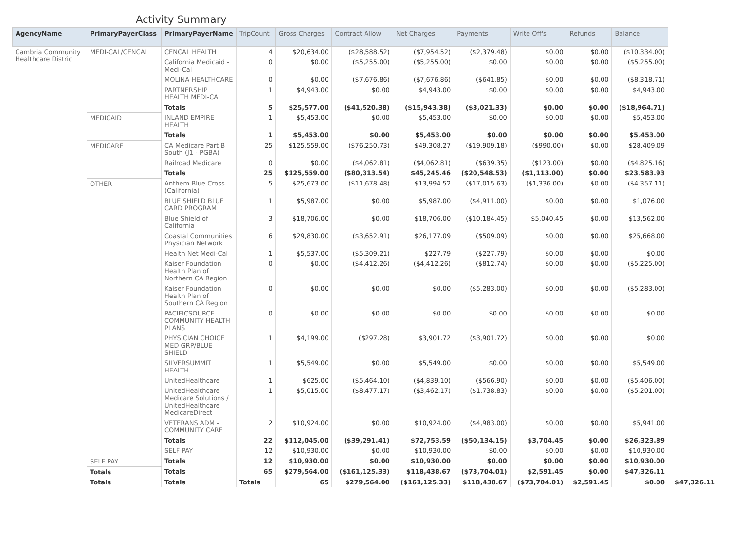Activity Summary
| AgencyName | PrimaryPayerClass | PrimaryPayerName | TripCount | Gross Charges | Contract Allow | Net Charges | Payments | Write Off's | Refunds | Balance | |
| --- | --- | --- | --- | --- | --- | --- | --- | --- | --- | --- | --- |
| Cambria Community Healthcare District | MEDI-CAL/CENCAL | CENCAL HEALTH | 4 | $20,634.00 | ($28,588.52) | ($7,954.52) | ($2,379.48) | $0.00 | $0.00 | ($10,334.00) | |
| | | California Medicaid - Medi-Cal | 0 | $0.00 | ($5,255.00) | ($5,255.00) | $0.00 | $0.00 | $0.00 | ($5,255.00) | |
| | | MOLINA HEALTHCARE | 0 | $0.00 | ($7,676.86) | ($7,676.86) | ($641.85) | $0.00 | $0.00 | ($8,318.71) | |
| | | PARTNERSHIP HEALTH MEDI-CAL | 1 | $4,943.00 | $0.00 | $4,943.00 | $0.00 | $0.00 | $0.00 | $4,943.00 | |
| | | Totals | 5 | $25,577.00 | ($41,520.38) | ($15,943.38) | ($3,021.33) | $0.00 | $0.00 | ($18,964.71) | |
| | MEDICAID | INLAND EMPIRE HEALTH | 1 | $5,453.00 | $0.00 | $5,453.00 | $0.00 | $0.00 | $0.00 | $5,453.00 | |
| | | Totals | 1 | $5,453.00 | $0.00 | $5,453.00 | $0.00 | $0.00 | $0.00 | $5,453.00 | |
| | MEDICARE | CA Medicare Part B South (J1 - PGBA) | 25 | $125,559.00 | ($76,250.73) | $49,308.27 | ($19,909.18) | ($990.00) | $0.00 | $28,409.09 | |
| | | Railroad Medicare | 0 | $0.00 | ($4,062.81) | ($4,062.81) | ($639.35) | ($123.00) | $0.00 | ($4,825.16) | |
| | | Totals | 25 | $125,559.00 | ($80,313.54) | $45,245.46 | ($20,548.53) | ($1,113.00) | $0.00 | $23,583.93 | |
| | OTHER | Anthem Blue Cross (California) | 5 | $25,673.00 | ($11,678.48) | $13,994.52 | ($17,015.63) | ($1,336.00) | $0.00 | ($4,357.11) | |
| | | BLUE SHIELD BLUE CARD PROGRAM | 1 | $5,987.00 | $0.00 | $5,987.00 | ($4,911.00) | $0.00 | $0.00 | $1,076.00 | |
| | | Blue Shield of California | 3 | $18,706.00 | $0.00 | $18,706.00 | ($10,184.45) | $5,040.45 | $0.00 | $13,562.00 | |
| | | Coastal Communities Physician Network | 6 | $29,830.00 | ($3,652.91) | $26,177.09 | ($509.09) | $0.00 | $0.00 | $25,668.00 | |
| | | Health Net Medi-Cal | 1 | $5,537.00 | ($5,309.21) | $227.79 | ($227.79) | $0.00 | $0.00 | $0.00 | |
| | | Kaiser Foundation Health Plan of Northern CA Region | 0 | $0.00 | ($4,412.26) | ($4,412.26) | ($812.74) | $0.00 | $0.00 | ($5,225.00) | |
| | | Kaiser Foundation Health Plan of Southern CA Region | 0 | $0.00 | $0.00 | $0.00 | ($5,283.00) | $0.00 | $0.00 | ($5,283.00) | |
| | | PACIFICSOURCE COMMUNITY HEALTH PLANS | 0 | $0.00 | $0.00 | $0.00 | $0.00 | $0.00 | $0.00 | $0.00 | |
| | | PHYSICIAN CHOICE MED GRP/BLUE SHIELD | 1 | $4,199.00 | ($297.28) | $3,901.72 | ($3,901.72) | $0.00 | $0.00 | $0.00 | |
| | | SILVERSUMMIT HEALTH | 1 | $5,549.00 | $0.00 | $5,549.00 | $0.00 | $0.00 | $0.00 | $5,549.00 | |
| | | UnitedHealthcare | 1 | $625.00 | ($5,464.10) | ($4,839.10) | ($566.90) | $0.00 | $0.00 | ($5,406.00) | |
| | | UnitedHealthcare Medicare Solutions / UnitedHealthcare MedicareDirect | 1 | $5,015.00 | ($8,477.17) | ($3,462.17) | ($1,738.83) | $0.00 | $0.00 | ($5,201.00) | |
| | | VETERANS ADM - COMMUNITY CARE | 2 | $10,924.00 | $0.00 | $10,924.00 | ($4,983.00) | $0.00 | $0.00 | $5,941.00 | |
| | | Totals | 22 | $112,045.00 | ($39,291.41) | $72,753.59 | ($50,134.15) | $3,704.45 | $0.00 | $26,323.89 | |
| | | SELF PAY | 12 | $10,930.00 | $0.00 | $10,930.00 | $0.00 | $0.00 | $0.00 | $10,930.00 | |
| | SELF PAY | | | | | | | | | | |
| | | Totals | 12 | $10,930.00 | $0.00 | $10,930.00 | $0.00 | $0.00 | $0.00 | $10,930.00 | |
| | Totals | Totals | 65 | $279,564.00 | ($161,125.33) | $118,438.67 | ($73,704.01) | $2,591.45 | $0.00 | $47,326.11 | |
| | Totals | Totals | Totals | 65 | $279,564.00 | ($161,125.33) | $118,438.67 | ($73,704.01) | $2,591.45 | $0.00 | $47,326.11 |